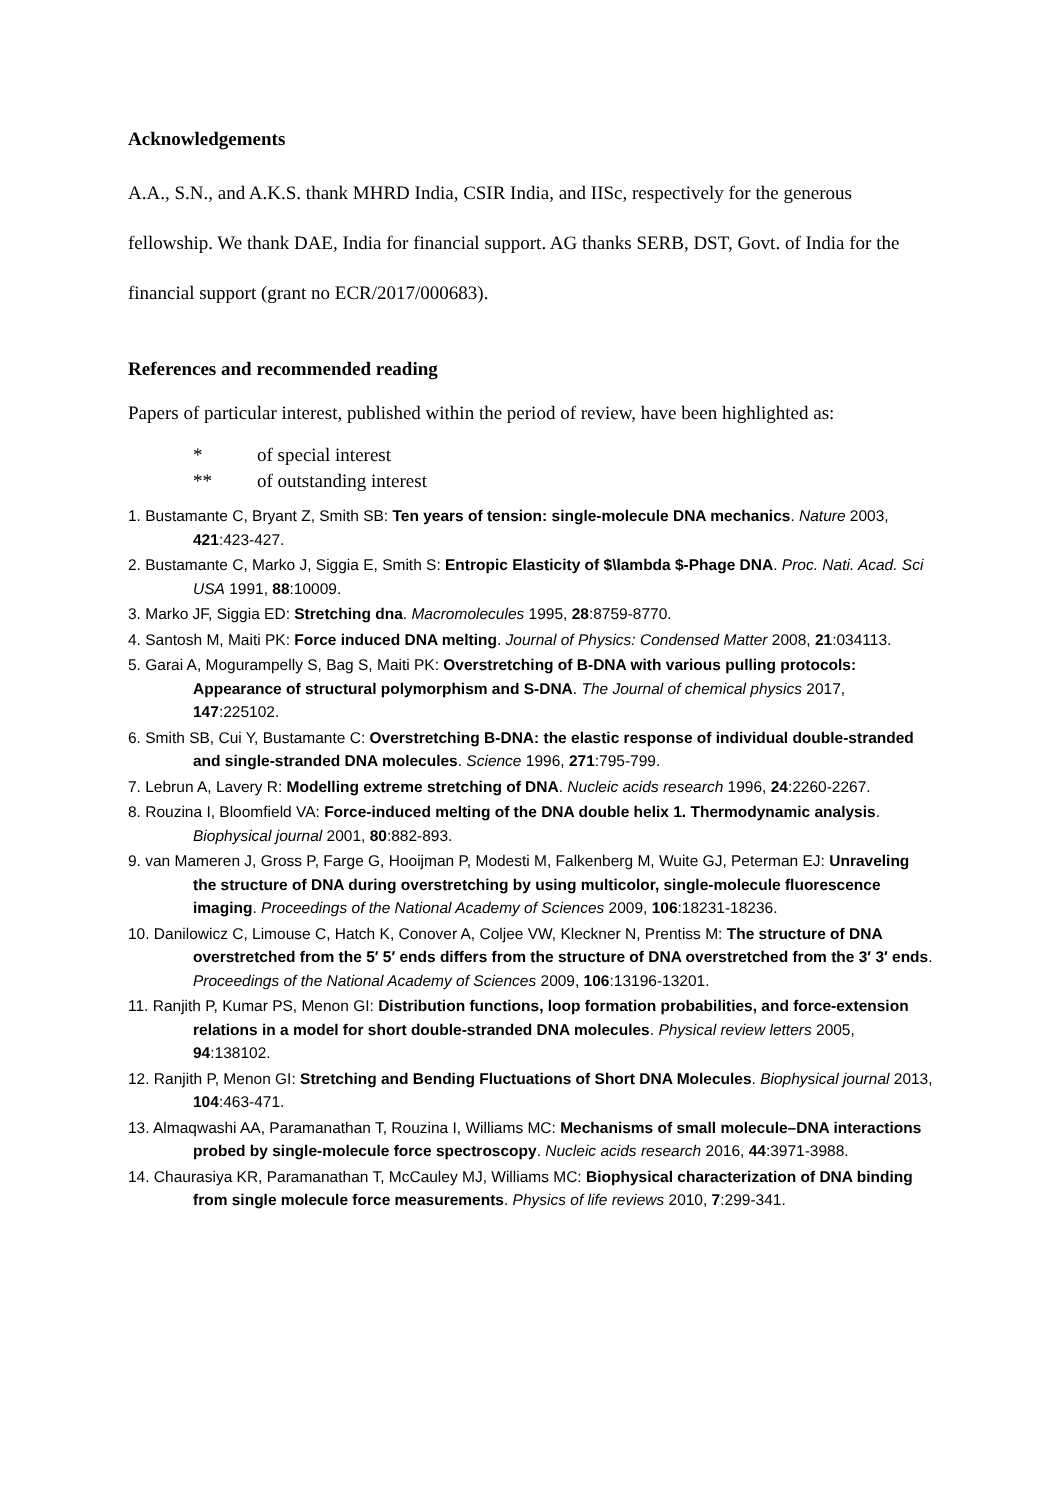Acknowledgements
A.A., S.N., and A.K.S. thank MHRD India, CSIR India, and IISc, respectively for the generous fellowship. We thank DAE, India for financial support. AG thanks SERB, DST, Govt. of India for the financial support (grant no ECR/2017/000683).
References and recommended reading
Papers of particular interest, published within the period of review, have been highlighted as:
* of special interest
** of outstanding interest
1. Bustamante C, Bryant Z, Smith SB: Ten years of tension: single-molecule DNA mechanics. Nature 2003, 421:423-427.
2. Bustamante C, Marko J, Siggia E, Smith S: Entropic Elasticity of $\lambda $-Phage DNA. Proc. Nati. Acad. Sci USA 1991, 88:10009.
3. Marko JF, Siggia ED: Stretching dna. Macromolecules 1995, 28:8759-8770.
4. Santosh M, Maiti PK: Force induced DNA melting. Journal of Physics: Condensed Matter 2008, 21:034113.
5. Garai A, Mogurampelly S, Bag S, Maiti PK: Overstretching of B-DNA with various pulling protocols: Appearance of structural polymorphism and S-DNA. The Journal of chemical physics 2017, 147:225102.
6. Smith SB, Cui Y, Bustamante C: Overstretching B-DNA: the elastic response of individual double-stranded and single-stranded DNA molecules. Science 1996, 271:795-799.
7. Lebrun A, Lavery R: Modelling extreme stretching of DNA. Nucleic acids research 1996, 24:2260-2267.
8. Rouzina I, Bloomfield VA: Force-induced melting of the DNA double helix 1. Thermodynamic analysis. Biophysical journal 2001, 80:882-893.
9. van Mameren J, Gross P, Farge G, Hooijman P, Modesti M, Falkenberg M, Wuite GJ, Peterman EJ: Unraveling the structure of DNA during overstretching by using multicolor, single-molecule fluorescence imaging. Proceedings of the National Academy of Sciences 2009, 106:18231-18236.
10. Danilowicz C, Limouse C, Hatch K, Conover A, Coljee VW, Kleckner N, Prentiss M: The structure of DNA overstretched from the 5′ 5′ ends differs from the structure of DNA overstretched from the 3′ 3′ ends. Proceedings of the National Academy of Sciences 2009, 106:13196-13201.
11. Ranjith P, Kumar PS, Menon GI: Distribution functions, loop formation probabilities, and force-extension relations in a model for short double-stranded DNA molecules. Physical review letters 2005, 94:138102.
12. Ranjith P, Menon GI: Stretching and Bending Fluctuations of Short DNA Molecules. Biophysical journal 2013, 104:463-471.
13. Almaqwashi AA, Paramanathan T, Rouzina I, Williams MC: Mechanisms of small molecule–DNA interactions probed by single-molecule force spectroscopy. Nucleic acids research 2016, 44:3971-3988.
14. Chaurasiya KR, Paramanathan T, McCauley MJ, Williams MC: Biophysical characterization of DNA binding from single molecule force measurements. Physics of life reviews 2010, 7:299-341.